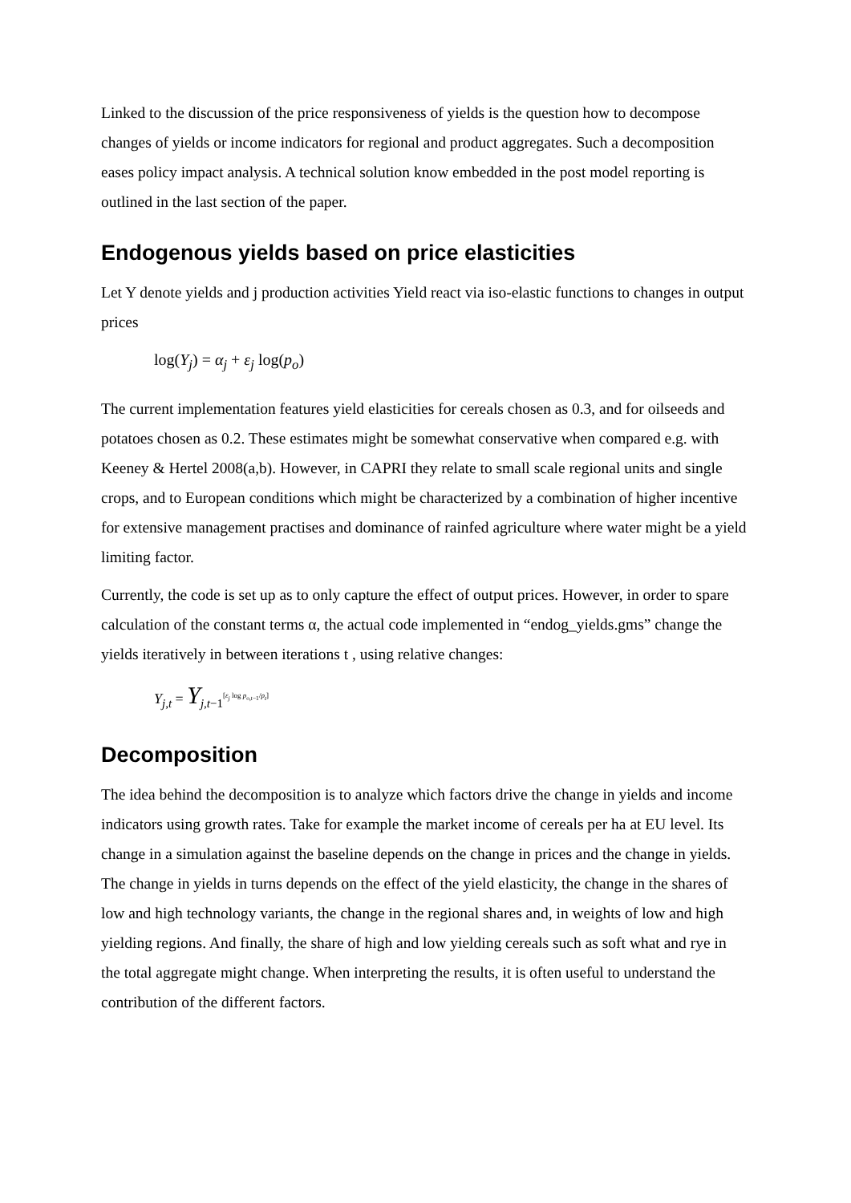Linked to the discussion of the price responsiveness of yields is the question how to decompose changes of yields or income indicators for regional and product aggregates. Such a decomposition eases policy impact analysis. A technical solution know embedded in the post model reporting is outlined in the last section of the paper.
Endogenous yields based on price elasticities
Let Y denote yields and j production activities Yield react via iso-elastic functions to changes in output prices
log(Y<sub>j</sub>) = α<sub>j</sub> + ε<sub>j</sub> log(p<sub>o</sub>)
The current implementation features yield elasticities for cereals chosen as 0.3, and for oilseeds and potatoes chosen as 0.2. These estimates might be somewhat conservative when compared e.g. with Keeney & Hertel 2008(a,b). However, in CAPRI they relate to small scale regional units and single crops, and to European conditions which might be characterized by a combination of higher incentive for extensive management practises and dominance of rainfed agriculture where water might be a yield limiting factor.
Currently, the code is set up as to only capture the effect of output prices. However, in order to spare calculation of the constant terms α, the actual code implemented in “endog_yields.gms” change the yields iteratively in between iterations t , using relative changes:
Y<sub>j,t</sub> = Y<sub>j,t−1</sub><sup>[ε<sub>j</sub> log p<sub>o,t−1</sub>/p<sub>t</sub>]</sup>
Decomposition
The idea behind the decomposition is to analyze which factors drive the change in yields and income indicators using growth rates. Take for example the market income of cereals per ha at EU level. Its change in a simulation against the baseline depends on the change in prices and the change in yields. The change in yields in turns depends on the effect of the yield elasticity, the change in the shares of low and high technology variants, the change in the regional shares and, in weights of low and high yielding regions. And finally, the share of high and low yielding cereals such as soft what and rye in the total aggregate might change. When interpreting the results, it is often useful to understand the contribution of the different factors.